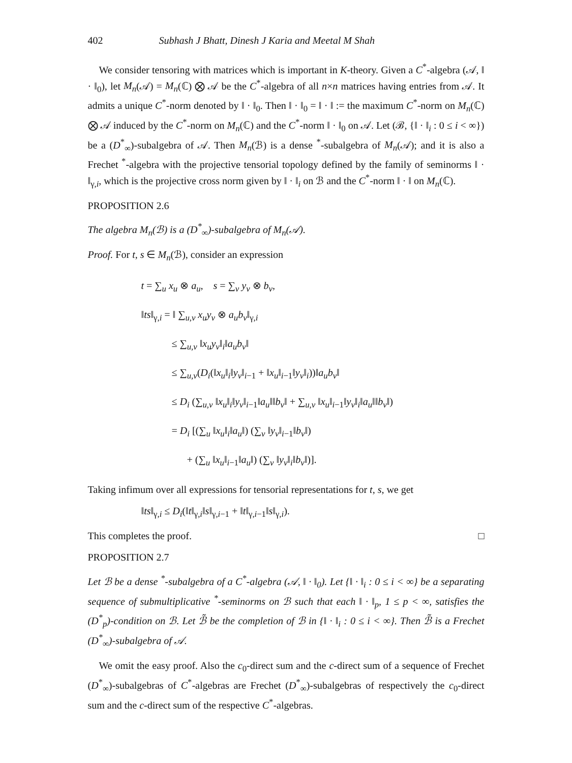402 Subhash J Bhatt, Dinesh J Karia and Meetal M Shah
We consider tensoring with matrices which is important in K-theory. Given a C<sup>*</sup>-algebra (𝒜, ‖ · ‖<sub>0</sub>), let M<sub>n</sub>(𝒜) = M<sub>n</sub>(ℂ) ⨂ 𝒜 be the C<sup>*</sup>-algebra of all n×n matrices having entries from 𝒜. It admits a unique C<sup>*</sup>-norm denoted by ‖ · ‖<sub>0</sub>. Then ‖ · ‖<sub>0</sub> = ‖ · ‖ := the maximum C<sup>*</sup>-norm on M<sub>n</sub>(ℂ) ⨂ 𝒜 induced by the C<sup>*</sup>-norm on M<sub>n</sub>(ℂ) and the C<sup>*</sup>-norm ‖ · ‖<sub>0</sub> on 𝒜. Let (ℬ, {‖ · ‖<sub>i</sub> : 0 ≤ i < ∞}) be a (D<sup>*</sup><sub>∞</sub>)-subalgebra of 𝒜. Then M<sub>n</sub>(ℬ) is a dense <sup>*</sup>-subalgebra of M<sub>n</sub>(𝒜); and it is also a Frechet <sup>*</sup>-algebra with the projective tensorial topology defined by the family of seminorms ‖ · ‖<sub>γ,i</sub>, which is the projective cross norm given by ‖ · ‖<sub>i</sub> on ℬ and the C<sup>*</sup>-norm ‖ · ‖ on M<sub>n</sub>(ℂ).
PROPOSITION 2.6
The algebra M<sub>n</sub>(ℬ) is a (D<sup>*</sup><sub>∞</sub>)-subalgebra of M<sub>n</sub>(𝒜).
Proof. For t, s ∈ M<sub>n</sub>(ℬ), consider an expression
t = ∑<sub>u</sub> x<sub>u</sub> ⊗ a<sub>u</sub>, s = ∑<sub>v</sub> y<sub>v</sub> ⊗ b<sub>v</sub>,
‖ts‖<sub>γ,i</sub> = ‖ ∑<sub>u,v</sub> x<sub>u</sub>y<sub>v</sub> ⊗ a<sub>u</sub>b<sub>v</sub>‖<sub>γ,i</sub>
≤ ∑<sub>u,v</sub> ‖x<sub>u</sub>y<sub>v</sub>‖<sub>i</sub>‖a<sub>u</sub>b<sub>v</sub>‖
≤ ∑<sub>u,v</sub>(D<sub>i</sub>(‖x<sub>u</sub>‖<sub>i</sub>‖y<sub>v</sub>‖<sub>i−1</sub> + ‖x<sub>u</sub>‖<sub>i−1</sub>‖y<sub>v</sub>‖<sub>i</sub>))‖a<sub>u</sub>b<sub>v</sub>‖
≤ D<sub>i</sub> (∑<sub>u,v</sub> ‖x<sub>u</sub>‖<sub>i</sub>‖y<sub>v</sub>‖<sub>i−1</sub>‖a<sub>u</sub>‖‖b<sub>v</sub>‖ + ∑<sub>u,v</sub> ‖x<sub>u</sub>‖<sub>i−1</sub>‖y<sub>v</sub>‖<sub>i</sub>‖a<sub>u</sub>‖‖b<sub>v</sub>‖)
= D<sub>i</sub> [(∑<sub>u</sub> ‖x<sub>u</sub>‖<sub>i</sub>‖a<sub>u</sub>‖) (∑<sub>v</sub> ‖y<sub>v</sub>‖<sub>i−1</sub>‖b<sub>v</sub>‖)
+ (∑<sub>u</sub> ‖x<sub>u</sub>‖<sub>i−1</sub>‖a<sub>u</sub>‖) (∑<sub>v</sub> ‖y<sub>v</sub>‖<sub>i</sub>‖b<sub>v</sub>‖)].
Taking infimum over all expressions for tensorial representations for t, s, we get
‖ts‖<sub>γ,i</sub> ≤ D<sub>i</sub>(‖t‖<sub>γ,i</sub>‖s‖<sub>γ,i−1</sub> + ‖t‖<sub>γ,i−1</sub>‖s‖<sub>γ,i</sub>).
This completes the proof. □
PROPOSITION 2.7
Let ℬ be a dense <sup>*</sup>-subalgebra of a C<sup>*</sup>-algebra (𝒜, ‖ · ‖<sub>0</sub>). Let {‖ · ‖<sub>i</sub> : 0 ≤ i < ∞} be a separating sequence of submultiplicative <sup>*</sup>-seminorms on ℬ such that each ‖ · ‖<sub>p</sub>, 1 ≤ p < ∞, satisfies the (D<sup>*</sup><sub>p</sub>)-condition on ℬ. Let ℬ̃ be the completion of ℬ in {‖ · ‖<sub>i</sub> : 0 ≤ i < ∞}. Then ℬ̃ is a Frechet (D<sup>*</sup><sub>∞</sub>)-subalgebra of 𝒜.
We omit the easy proof. Also the c<sub>0</sub>-direct sum and the c-direct sum of a sequence of Frechet (D<sup>*</sup><sub>∞</sub>)-subalgebras of C<sup>*</sup>-algebras are Frechet (D<sup>*</sup><sub>∞</sub>)-subalgebras of respectively the c<sub>0</sub>-direct sum and the c-direct sum of the respective C<sup>*</sup>-algebras.